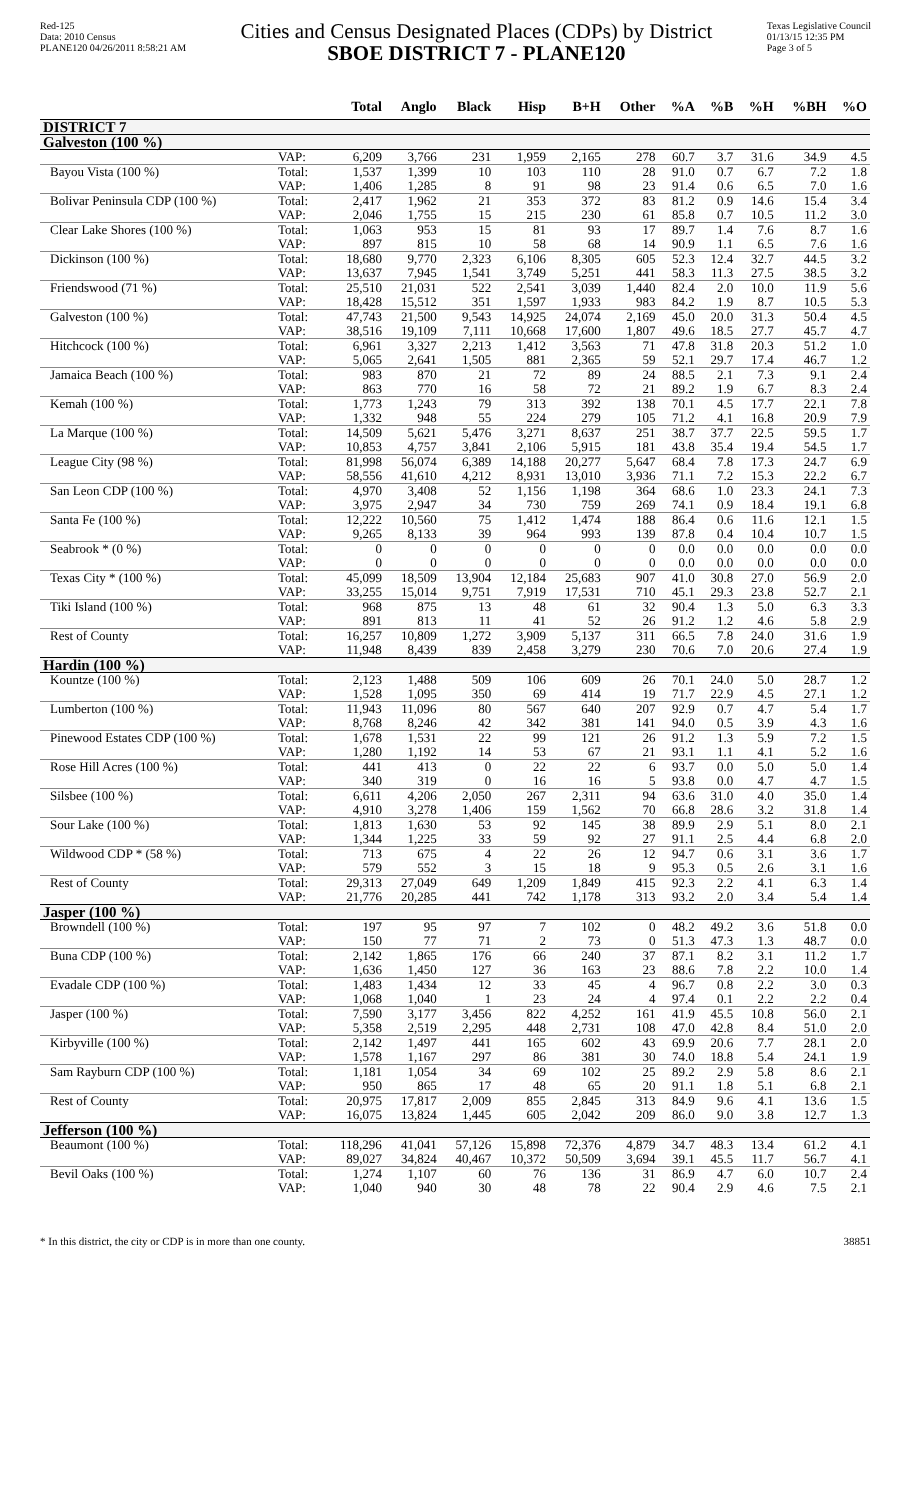Red-125
Data: 2010 Census
PLANE120 04/26/2011 8:58:21 AM
Cities and Census Designated Places (CDPs) by District
SBOE DISTRICT 7 - PLANE120
Texas Legislative Council
01/13/15 12:35 PM
Page 3 of 5
| | | Total | Anglo | Black | Hisp | B+H | Other | %A | %B | %H | %BH | %O |
| --- | --- | --- | --- | --- | --- | --- | --- | --- | --- | --- | --- | --- |
| DISTRICT 7 | | | | | | | | | | | | |
| Galveston (100 %) | | | | | | | | | | | | |
| | VAP: | 6,209 | 3,766 | 231 | 1,959 | 2,165 | 278 | 60.7 | 3.7 | 31.6 | 34.9 | 4.5 |
| Bayou Vista (100 %) | Total: VAP: | 1,537 1,406 | 1,399 1,285 | 10 8 | 103 91 | 110 98 | 28 23 | 91.0 91.4 | 0.7 0.6 | 6.7 6.5 | 7.2 7.0 | 1.8 1.6 |
| Bolivar Peninsula CDP (100 %) | Total: VAP: | 2,417 2,046 | 1,962 1,755 | 21 15 | 353 215 | 372 230 | 83 61 | 81.2 85.8 | 0.9 0.7 | 14.6 10.5 | 15.4 11.2 | 3.4 3.0 |
| Clear Lake Shores (100 %) | Total: VAP: | 1,063 897 | 953 815 | 15 10 | 81 58 | 93 68 | 17 14 | 89.7 90.9 | 1.4 1.1 | 7.6 6.5 | 8.7 7.6 | 1.6 1.6 |
| Dickinson (100 %) | Total: VAP: | 18,680 13,637 | 9,770 7,945 | 2,323 1,541 | 6,106 3,749 | 8,305 5,251 | 605 441 | 52.3 58.3 | 12.4 11.3 | 32.7 27.5 | 44.5 38.5 | 3.2 3.2 |
| Friendswood (71 %) | Total: VAP: | 25,510 18,428 | 21,031 15,512 | 522 351 | 2,541 1,597 | 3,039 1,933 | 1,440 983 | 82.4 84.2 | 2.0 1.9 | 10.0 8.7 | 11.9 10.5 | 5.6 5.3 |
| Galveston (100 %) | Total: VAP: | 47,743 38,516 | 21,500 19,109 | 9,543 7,111 | 14,925 10,668 | 24,074 17,600 | 2,169 1,807 | 45.0 49.6 | 20.0 18.5 | 31.3 27.7 | 50.4 45.7 | 4.5 4.7 |
| Hitchcock (100 %) | Total: VAP: | 6,961 5,065 | 3,327 2,641 | 2,213 1,505 | 1,412 881 | 3,563 2,365 | 71 59 | 47.8 52.1 | 31.8 29.7 | 20.3 17.4 | 51.2 46.7 | 1.0 1.2 |
| Jamaica Beach (100 %) | Total: VAP: | 983 863 | 870 770 | 21 16 | 72 58 | 89 72 | 24 21 | 88.5 89.2 | 2.1 1.9 | 7.3 6.7 | 9.1 8.3 | 2.4 2.4 |
| Kemah (100 %) | Total: VAP: | 1,773 1,332 | 1,243 948 | 79 55 | 313 224 | 392 279 | 138 105 | 70.1 71.2 | 4.5 4.1 | 17.7 16.8 | 22.1 20.9 | 7.8 7.9 |
| La Marque (100 %) | Total: VAP: | 14,509 10,853 | 5,621 4,757 | 5,476 3,841 | 3,271 2,106 | 8,637 5,915 | 251 181 | 38.7 43.8 | 37.7 35.4 | 22.5 19.4 | 59.5 54.5 | 1.7 1.7 |
| League City (98 %) | Total: VAP: | 81,998 58,556 | 56,074 41,610 | 6,389 4,212 | 14,188 8,931 | 20,277 13,010 | 5,647 3,936 | 68.4 71.1 | 7.8 7.2 | 17.3 15.3 | 24.7 22.2 | 6.9 6.7 |
| San Leon CDP (100 %) | Total: VAP: | 4,970 3,975 | 3,408 2,947 | 52 34 | 1,156 730 | 1,198 759 | 364 269 | 68.6 74.1 | 1.0 0.9 | 23.3 18.4 | 24.1 19.1 | 7.3 6.8 |
| Santa Fe (100 %) | Total: VAP: | 12,222 9,265 | 10,560 8,133 | 75 39 | 1,412 964 | 1,474 993 | 188 139 | 86.4 87.8 | 0.6 0.4 | 11.6 10.4 | 12.1 10.7 | 1.5 1.5 |
| Seabrook * (0 %) | Total: VAP: | 0 0 | 0 0 | 0 0 | 0 0 | 0 0 | 0 0 | 0.0 0.0 | 0.0 0.0 | 0.0 0.0 | 0.0 0.0 | 0.0 0.0 |
| Texas City * (100 %) | Total: VAP: | 45,099 33,255 | 18,509 15,014 | 13,904 9,751 | 12,184 7,919 | 25,683 17,531 | 907 710 | 41.0 45.1 | 30.8 29.3 | 27.0 23.8 | 56.9 52.7 | 2.0 2.1 |
| Tiki Island (100 %) | Total: VAP: | 968 891 | 875 813 | 13 11 | 48 41 | 61 52 | 32 26 | 90.4 91.2 | 1.3 1.2 | 5.0 4.6 | 6.3 5.8 | 3.3 2.9 |
| Rest of County | Total: VAP: | 16,257 11,948 | 10,809 8,439 | 1,272 839 | 3,909 2,458 | 5,137 3,279 | 311 230 | 66.5 70.6 | 7.8 7.0 | 24.0 20.6 | 31.6 27.4 | 1.9 1.9 |
| Hardin (100 %) | | | | | | | | | | | | |
| Kountze (100 %) | Total: VAP: | 2,123 1,528 | 1,488 1,095 | 509 350 | 106 69 | 609 414 | 26 19 | 70.1 71.7 | 24.0 22.9 | 5.0 4.5 | 28.7 27.1 | 1.2 1.2 |
| Lumberton (100 %) | Total: VAP: | 11,943 8,768 | 11,096 8,246 | 80 42 | 567 342 | 640 381 | 207 141 | 92.9 94.0 | 0.7 0.5 | 4.7 3.9 | 5.4 4.3 | 1.7 1.6 |
| Pinewood Estates CDP (100 %) | Total: VAP: | 1,678 1,280 | 1,531 1,192 | 22 14 | 99 53 | 121 67 | 26 21 | 91.2 93.1 | 1.3 1.1 | 5.9 4.1 | 7.2 5.2 | 1.5 1.6 |
| Rose Hill Acres (100 %) | Total: VAP: | 441 340 | 413 319 | 0 0 | 22 16 | 22 16 | 6 5 | 93.7 93.8 | 0.0 0.0 | 5.0 4.7 | 5.0 4.7 | 1.4 1.5 |
| Silsbee (100 %) | Total: VAP: | 6,611 4,910 | 4,206 3,278 | 2,050 1,406 | 267 159 | 2,311 1,562 | 94 70 | 63.6 66.8 | 31.0 28.6 | 4.0 3.2 | 35.0 31.8 | 1.4 1.4 |
| Sour Lake (100 %) | Total: VAP: | 1,813 1,344 | 1,630 1,225 | 53 33 | 92 59 | 145 92 | 38 27 | 89.9 91.1 | 2.9 2.5 | 5.1 4.4 | 8.0 6.8 | 2.1 2.0 |
| Wildwood CDP * (58 %) | Total: VAP: | 713 579 | 675 552 | 4 3 | 22 15 | 26 18 | 12 9 | 94.7 95.3 | 0.6 0.5 | 3.1 2.6 | 3.6 3.1 | 1.7 1.6 |
| Rest of County | Total: VAP: | 29,313 21,776 | 27,049 20,285 | 649 441 | 1,209 742 | 1,849 1,178 | 415 313 | 92.3 93.2 | 2.2 2.0 | 4.1 3.4 | 6.3 5.4 | 1.4 1.4 |
| Jasper (100 %) | | | | | | | | | | | | |
| Browndell (100 %) | Total: VAP: | 197 150 | 95 77 | 97 71 | 7 2 | 102 73 | 0 0 | 48.2 51.3 | 49.2 47.3 | 3.6 1.3 | 51.8 48.7 | 0.0 0.0 |
| Buna CDP (100 %) | Total: VAP: | 2,142 1,636 | 1,865 1,450 | 176 127 | 66 36 | 240 163 | 37 23 | 87.1 88.6 | 8.2 7.8 | 3.1 2.2 | 11.2 10.0 | 1.7 1.4 |
| Evadale CDP (100 %) | Total: VAP: | 1,483 1,068 | 1,434 1,040 | 12 1 | 33 23 | 45 24 | 4 4 | 96.7 97.4 | 0.8 0.1 | 2.2 2.2 | 3.0 2.2 | 0.3 0.4 |
| Jasper (100 %) | Total: VAP: | 7,590 5,358 | 3,177 2,519 | 3,456 2,295 | 822 448 | 4,252 2,731 | 161 108 | 41.9 47.0 | 45.5 42.8 | 10.8 8.4 | 56.0 51.0 | 2.1 2.0 |
| Kirbyville (100 %) | Total: VAP: | 2,142 1,578 | 1,497 1,167 | 441 297 | 165 86 | 602 381 | 43 30 | 69.9 74.0 | 20.6 18.8 | 7.7 5.4 | 28.1 24.1 | 2.0 1.9 |
| Sam Rayburn CDP (100 %) | Total: VAP: | 1,181 950 | 1,054 865 | 34 17 | 69 48 | 102 65 | 25 20 | 89.2 91.1 | 2.9 1.8 | 5.8 5.1 | 8.6 6.8 | 2.1 2.1 |
| Rest of County | Total: VAP: | 20,975 16,075 | 17,817 13,824 | 2,009 1,445 | 855 605 | 2,845 2,042 | 313 209 | 84.9 86.0 | 9.6 9.0 | 4.1 3.8 | 13.6 12.7 | 1.5 1.3 |
| Jefferson (100 %) | | | | | | | | | | | | |
| Beaumont (100 %) | Total: VAP: | 118,296 89,027 | 41,041 34,824 | 57,126 40,467 | 15,898 10,372 | 72,376 50,509 | 4,879 3,694 | 34.7 39.1 | 48.3 45.5 | 13.4 11.7 | 61.2 56.7 | 4.1 4.1 |
| Bevil Oaks (100 %) | Total: VAP: | 1,274 1,040 | 1,107 940 | 60 30 | 76 48 | 136 78 | 31 22 | 86.9 90.4 | 4.7 2.9 | 6.0 4.6 | 10.7 7.5 | 2.4 2.1 |
* In this district, the city or CDP is in more than one county. 38851